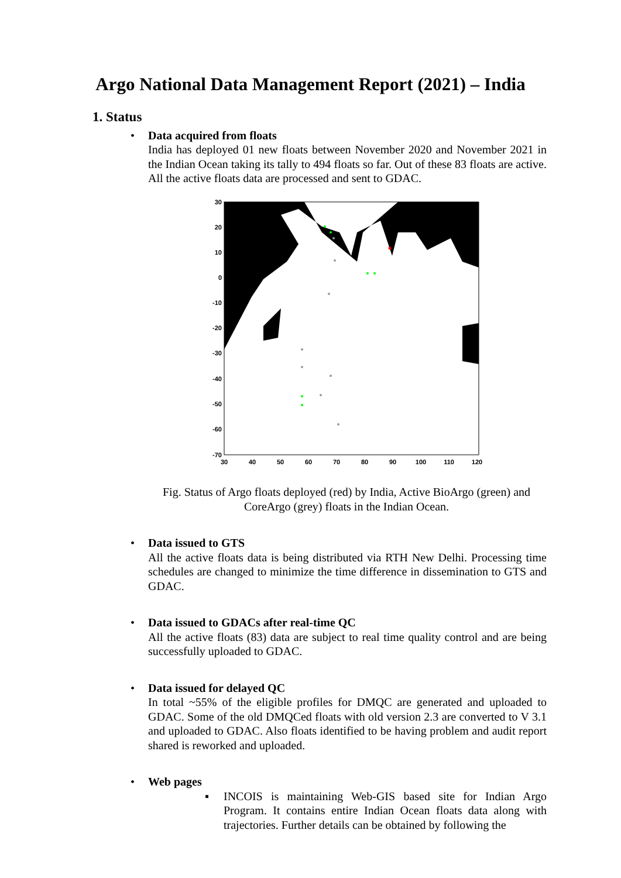Argo National Data Management Report (2021) – India
1. Status
• Data acquired from floats
India has deployed 01 new floats between November 2020 and November 2021 in the Indian Ocean taking its tally to 494 floats so far. Out of these 83 floats are active. All the active floats data are processed and sent to GDAC.
30
20
10
0
-10
-20
-30
-40
-50
-60
-70
30
40
50
60
70
80
90
100
110
120
Fig. Status of Argo floats deployed (red) by India, Active BioArgo (green) and CoreArgo (grey) floats in the Indian Ocean.
• Data issued to GTS
All the active floats data is being distributed via RTH New Delhi. Processing time schedules are changed to minimize the time difference in dissemination to GTS and GDAC.
• Data issued to GDACs after real-time QC
All the active floats (83) data are subject to real time quality control and are being successfully uploaded to GDAC.
• Data issued for delayed QC
In total ~55% of the eligible profiles for DMQC are generated and uploaded to GDAC. Some of the old DMQCed floats with old version 2.3 are converted to V 3.1 and uploaded to GDAC. Also floats identified to be having problem and audit report shared is reworked and uploaded.
• Web pages
▪ INCOIS is maintaining Web-GIS based site for Indian Argo Program. It contains entire Indian Ocean floats data along with trajectories. Further details can be obtained by following the